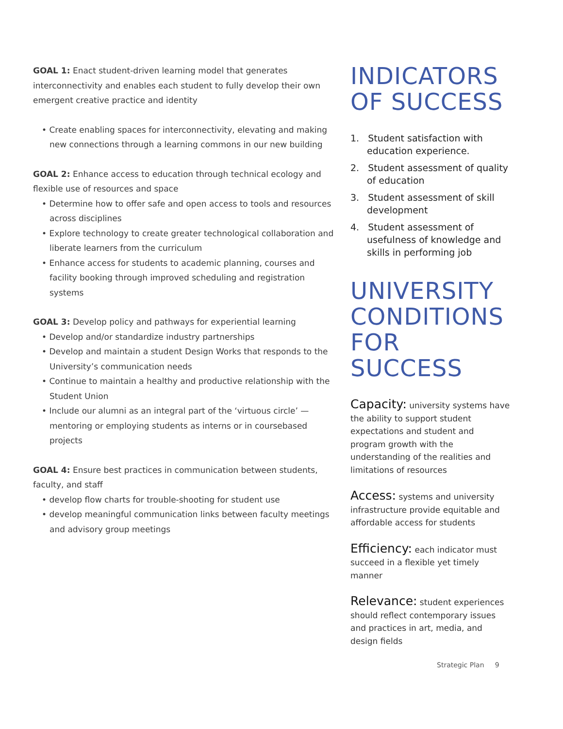GOAL 1: Enact student-driven learning model that generates interconnectivity and enables each student to fully develop their own emergent creative practice and identity
• Create enabling spaces for interconnectivity, elevating and making new connections through a learning commons in our new building
GOAL 2: Enhance access to education through technical ecology and flexible use of resources and space
• Determine how to offer safe and open access to tools and resources across disciplines
• Explore technology to create greater technological collaboration and liberate learners from the curriculum
• Enhance access for students to academic planning, courses and facility booking through improved scheduling and registration systems
GOAL 3: Develop policy and pathways for experiential learning
• Develop and/or standardize industry partnerships
• Develop and maintain a student Design Works that responds to the University’s communication needs
• Continue to maintain a healthy and productive relationship with the Student Union
• Include our alumni as an integral part of the ‘virtuous circle’ — mentoring or employing students as interns or in coursebased projects
GOAL 4: Ensure best practices in communication between students, faculty, and staff
• develop flow charts for trouble-shooting for student use
• develop meaningful communication links between faculty meetings and advisory group meetings
INDICATORS
OF SUCCESS
1. Student satisfaction with education experience.
2. Student assessment of quality of education
3. Student assessment of skill development
4. Student assessment of usefulness of knowledge and skills in performing job
UNIVERSITY
CONDITIONS
FOR SUCCESS
Capacity: university systems have the ability to support student expectations and student and program growth with the understanding of the realities and limitations of resources
Access: systems and university infrastructure provide equitable and affordable access for students
Efficiency: each indicator must succeed in a flexible yet timely manner
Relevance: student experiences should reflect contemporary issues and practices in art, media, and design fields
Strategic Plan 9